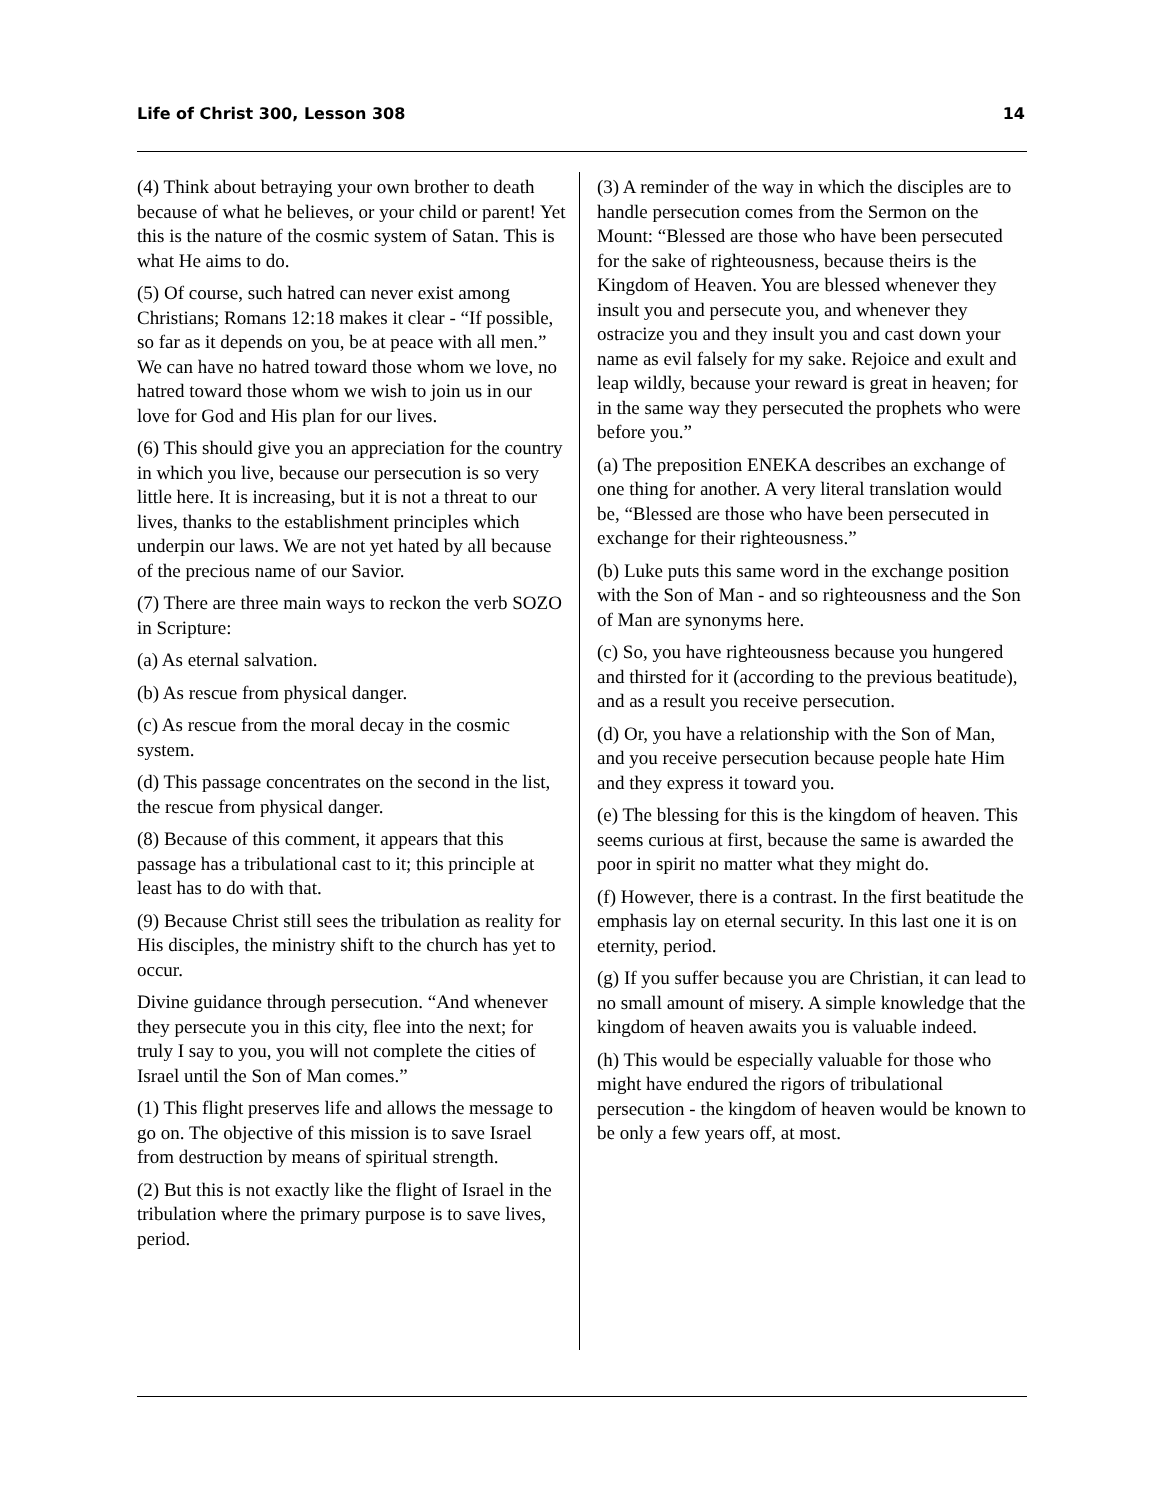Life of Christ 300, Lesson 308 14
(4) Think about betraying your own brother to death because of what he believes, or your child or parent! Yet this is the nature of the cosmic system of Satan. This is what He aims to do.
(5) Of course, such hatred can never exist among Christians; Romans 12:18 makes it clear - “If possible, so far as it depends on you, be at peace with all men.” We can have no hatred toward those whom we love, no hatred toward those whom we wish to join us in our love for God and His plan for our lives.
(6) This should give you an appreciation for the country in which you live, because our persecution is so very little here. It is increasing, but it is not a threat to our lives, thanks to the establishment principles which underpin our laws. We are not yet hated by all because of the precious name of our Savior.
(7) There are three main ways to reckon the verb SOZO in Scripture:
(a) As eternal salvation.
(b) As rescue from physical danger.
(c) As rescue from the moral decay in the cosmic system.
(d) This passage concentrates on the second in the list, the rescue from physical danger.
(8) Because of this comment, it appears that this passage has a tribulational cast to it; this principle at least has to do with that.
(9) Because Christ still sees the tribulation as reality for His disciples, the ministry shift to the church has yet to occur.
Divine guidance through persecution. “And whenever they persecute you in this city, flee into the next; for truly I say to you, you will not complete the cities of Israel until the Son of Man comes.”
(1) This flight preserves life and allows the message to go on. The objective of this mission is to save Israel from destruction by means of spiritual strength.
(2) But this is not exactly like the flight of Israel in the tribulation where the primary purpose is to save lives, period.
(3) A reminder of the way in which the disciples are to handle persecution comes from the Sermon on the Mount: “Blessed are those who have been persecuted for the sake of righteousness, because theirs is the Kingdom of Heaven. You are blessed whenever they insult you and persecute you, and whenever they ostracize you and they insult you and cast down your name as evil falsely for my sake. Rejoice and exult and leap wildly, because your reward is great in heaven; for in the same way they persecuted the prophets who were before you.”
(a) The preposition ENEKA describes an exchange of one thing for another. A very literal translation would be, “Blessed are those who have been persecuted in exchange for their righteousness.”
(b) Luke puts this same word in the exchange position with the Son of Man - and so righteousness and the Son of Man are synonyms here.
(c) So, you have righteousness because you hungered and thirsted for it (according to the previous beatitude), and as a result you receive persecution.
(d) Or, you have a relationship with the Son of Man, and you receive persecution because people hate Him and they express it toward you.
(e) The blessing for this is the kingdom of heaven. This seems curious at first, because the same is awarded the poor in spirit no matter what they might do.
(f) However, there is a contrast. In the first beatitude the emphasis lay on eternal security. In this last one it is on eternity, period.
(g) If you suffer because you are Christian, it can lead to no small amount of misery. A simple knowledge that the kingdom of heaven awaits you is valuable indeed.
(h) This would be especially valuable for those who might have endured the rigors of tribulational persecution - the kingdom of heaven would be known to be only a few years off, at most.